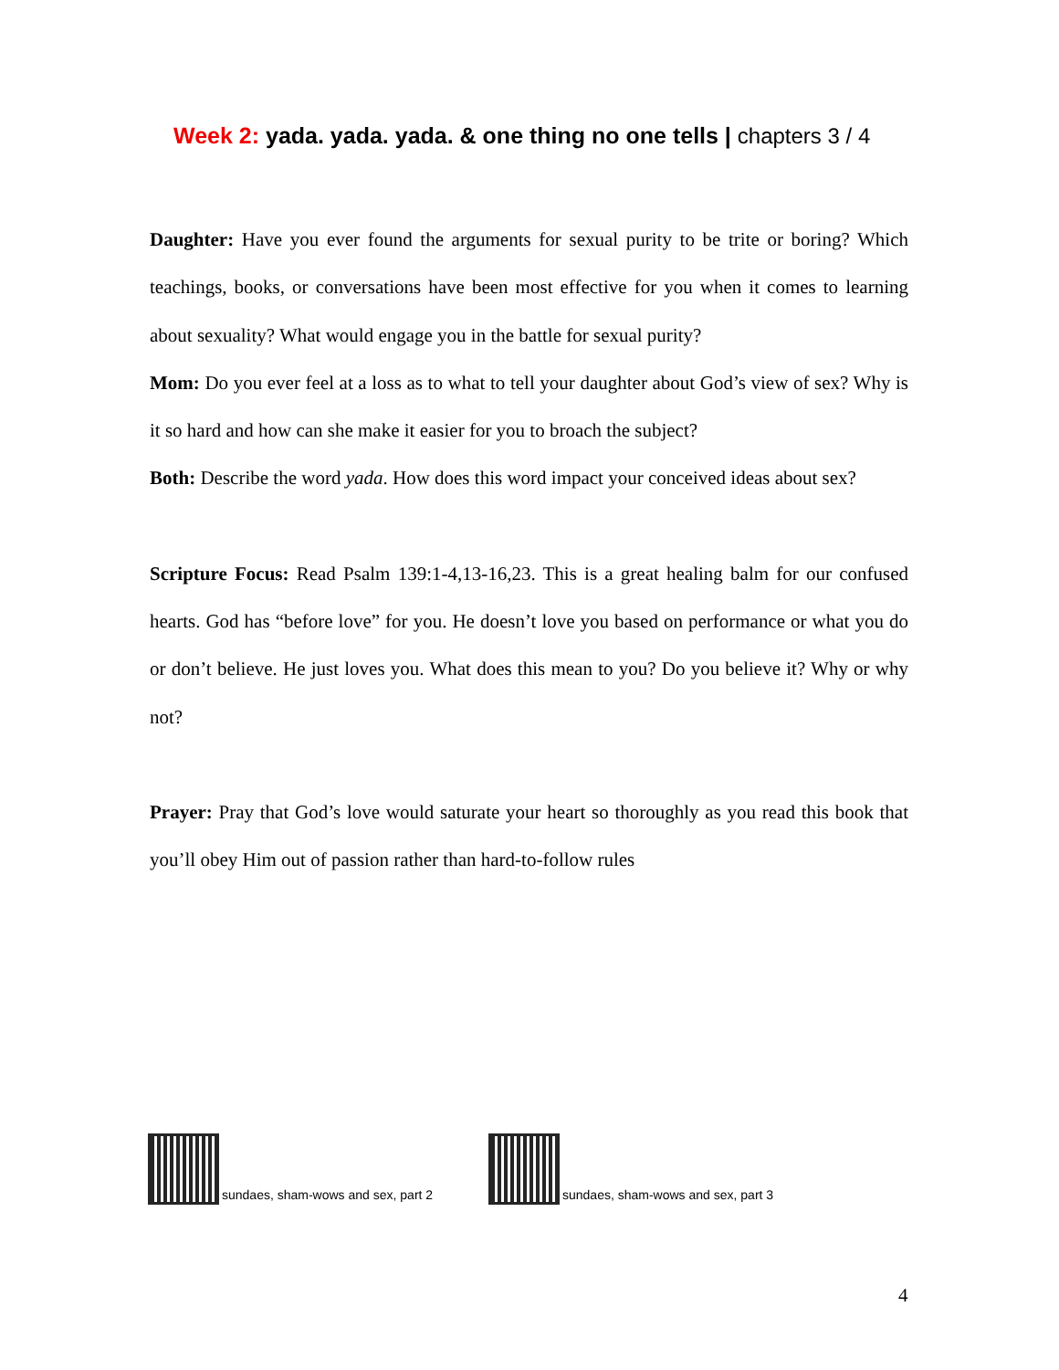Week 2: yada. yada. yada. & one thing no one tells | chapters 3 / 4
Daughter: Have you ever found the arguments for sexual purity to be trite or boring? Which teachings, books, or conversations have been most effective for you when it comes to learning about sexuality? What would engage you in the battle for sexual purity?
Mom: Do you ever feel at a loss as to what to tell your daughter about God’s view of sex? Why is it so hard and how can she make it easier for you to broach the subject?
Both: Describe the word yada. How does this word impact your conceived ideas about sex?
Scripture Focus: Read Psalm 139:1-4,13-16,23. This is a great healing balm for our confused hearts. God has “before love” for you. He doesn’t love you based on performance or what you do or don’t believe. He just loves you. What does this mean to you? Do you believe it? Why or why not?
Prayer: Pray that God’s love would saturate your heart so thoroughly as you read this book that you’ll obey Him out of passion rather than hard-to-follow rules
sundaes, sham-wows and sex, part 2
sundaes, sham-wows and sex, part 3
4